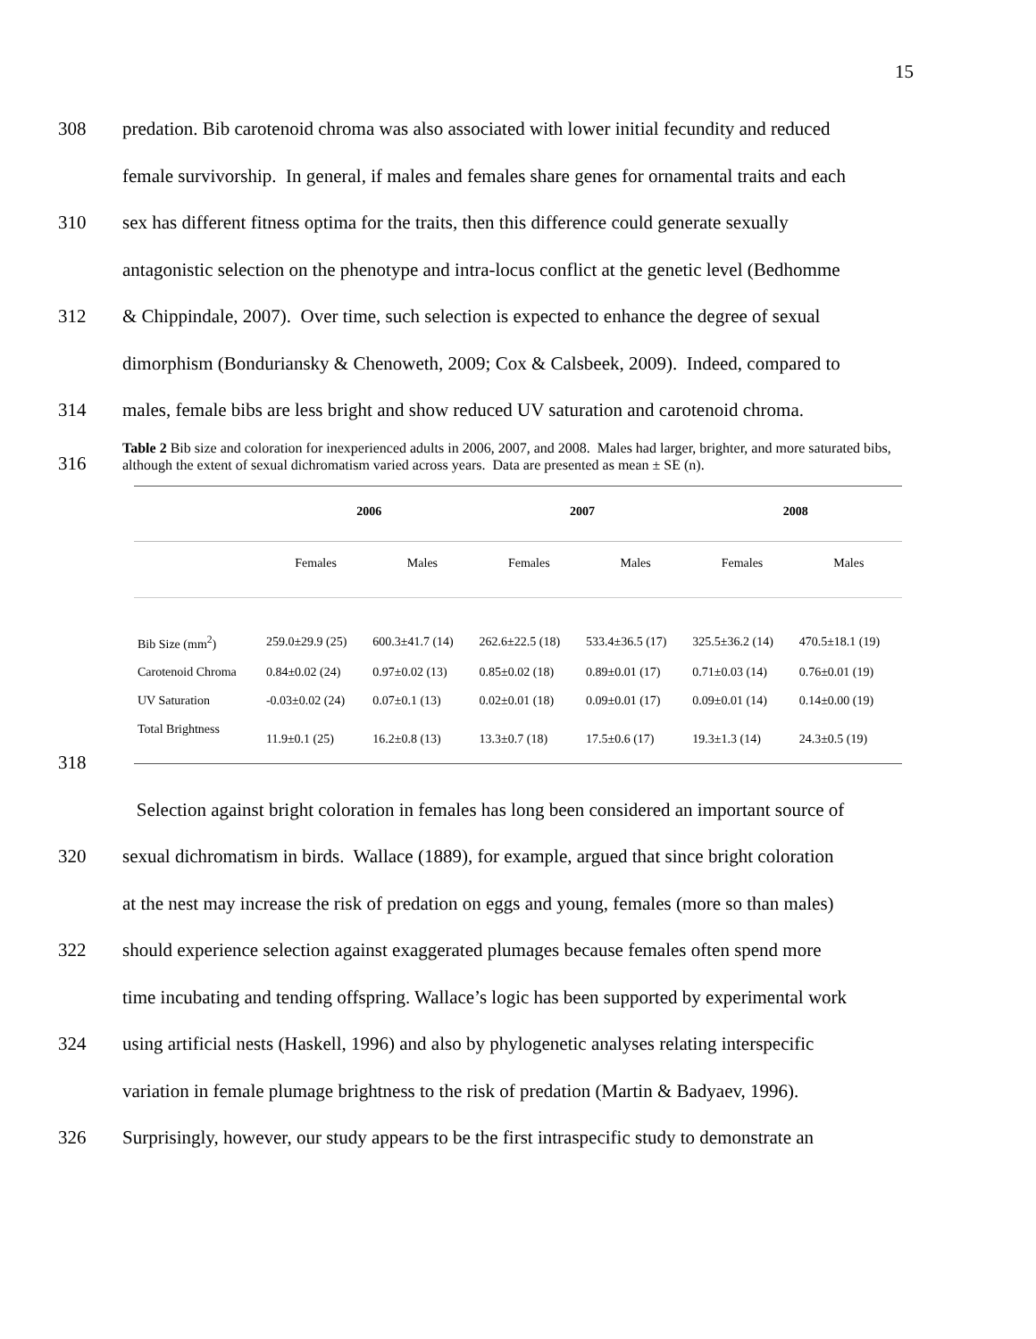15
308 predation. Bib carotenoid chroma was also associated with lower initial fecundity and reduced
female survivorship. In general, if males and females share genes for ornamental traits and each
310 sex has different fitness optima for the traits, then this difference could generate sexually
antagonistic selection on the phenotype and intra-locus conflict at the genetic level (Bedhomme
312 & Chippindale, 2007). Over time, such selection is expected to enhance the degree of sexual
dimorphism (Bonduriansky & Chenoweth, 2009; Cox & Calsbeek, 2009). Indeed, compared to
314 males, female bibs are less bright and show reduced UV saturation and carotenoid chroma.
316
Table 2 Bib size and coloration for inexperienced adults in 2006, 2007, and 2008. Males had larger, brighter, and more saturated bibs, although the extent of sexual dichromatism varied across years. Data are presented as mean ± SE (n).
| | 2006 | | 2007 | | 2008 | |
| --- | --- | --- | --- | --- | --- | --- |
| | Females | Males | Females | Males | Females | Males |
| Bib Size (mm<sup>2</sup>) | 259.0±29.9 (25) | 600.3±41.7 (14) | 262.6±22.5 (18) | 533.4±36.5 (17) | 325.5±36.2 (14) | 470.5±18.1 (19) |
| Carotenoid Chroma | 0.84±0.02 (24) | 0.97±0.02 (13) | 0.85±0.02 (18) | 0.89±0.01 (17) | 0.71±0.03 (14) | 0.76±0.01 (19) |
| UV Saturation | -0.03±0.02 (24) | 0.07±0.1 (13) | 0.02±0.01 (18) | 0.09±0.01 (17) | 0.09±0.01 (14) | 0.14±0.00 (19) |
| Total Brightness | 11.9±0.1 (25) | 16.2±0.8 (13) | 13.3±0.7 (18) | 17.5±0.6 (17) | 19.3±1.3 (14) | 24.3±0.5 (19) |
318
Selection against bright coloration in females has long been considered an important source of
320 sexual dichromatism in birds. Wallace (1889), for example, argued that since bright coloration
at the nest may increase the risk of predation on eggs and young, females (more so than males)
322 should experience selection against exaggerated plumages because females often spend more
time incubating and tending offspring. Wallace’s logic has been supported by experimental work
324 using artificial nests (Haskell, 1996) and also by phylogenetic analyses relating interspecific
variation in female plumage brightness to the risk of predation (Martin & Badyaev, 1996).
326 Surprisingly, however, our study appears to be the first intraspecific study to demonstrate an